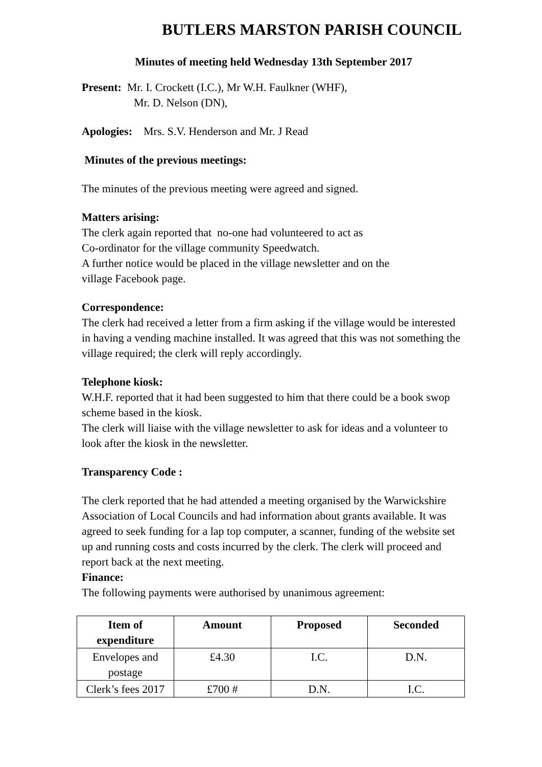BUTLERS MARSTON PARISH COUNCIL
Minutes of meeting held Wednesday 13th September 2017
Present: Mr. I. Crockett (I.C.), Mr W.H. Faulkner (WHF),
Mr. D. Nelson (DN),
Apologies: Mrs. S.V. Henderson and Mr. J Read
Minutes of the previous meetings:
The minutes of the previous meeting were agreed and signed.
Matters arising:
The clerk again reported that no-one had volunteered to act as
Co-ordinator for the village community Speedwatch.
A further notice would be placed in the village newsletter and on the
village Facebook page.
Correspondence:
The clerk had received a letter from a firm asking if the village would be interested in having a vending machine installed. It was agreed that this was not something the village required; the clerk will reply accordingly.
Telephone kiosk:
W.H.F. reported that it had been suggested to him that there could be a book swop scheme based in the kiosk.
The clerk will liaise with the village newsletter to ask for ideas and a volunteer to look after the kiosk in the newsletter.
Transparency Code :
The clerk reported that he had attended a meeting organised by the Warwickshire Association of Local Councils and had information about grants available. It was agreed to seek funding for a lap top computer, a scanner, funding of the website set up and running costs and costs incurred by the clerk. The clerk will proceed and report back at the next meeting.
Finance:
The following payments were authorised by unanimous agreement:
| Item of expenditure | Amount | Proposed | Seconded |
| --- | --- | --- | --- |
| Envelopes and postage | £4.30 | I.C. | D.N. |
| Clerk’s fees 2017 | £700 # | D.N. | I.C. |